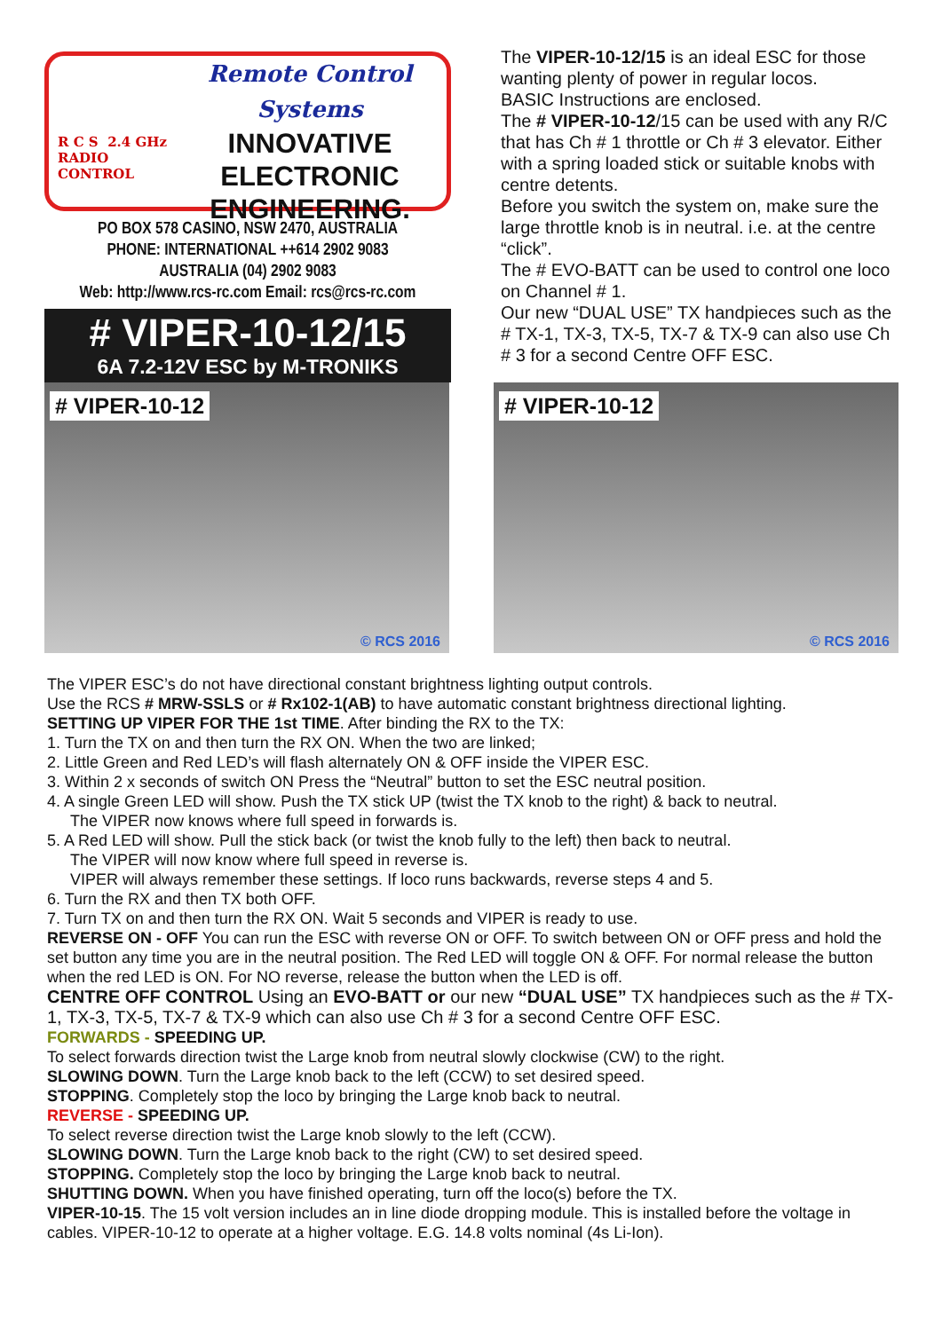R C S 2.4 GHz
RADIO
CONTROL
Remote Control Systems
INNOVATIVE
ELECTRONIC
ENGINEERING.
PO BOX 578 CASINO, NSW 2470, AUSTRALIA
PHONE: INTERNATIONAL ++614 2902 9083
AUSTRALIA (04) 2902 9083
Web: http://www.rcs-rc.com Email: rcs@rcs-rc.com
# VIPER-10-12/15
6A 7.2-12V ESC by M-TRONIKS
The VIPER-10-12/15 is an ideal ESC for those wanting plenty of power in regular locos.
BASIC Instructions are enclosed.
The # VIPER-10-12/15 can be used with any R/C that has Ch # 1 throttle or Ch # 3 elevator. Either with a spring loaded stick or suitable knobs with centre detents.
Before you switch the system on, make sure the large throttle knob is in neutral. i.e. at the centre “click”.
The # EVO-BATT can be used to control one loco on Channel # 1.
Our new “DUAL USE” TX handpieces such as the # TX-1, TX-3, TX-5, TX-7 & TX-9 can also use Ch # 3 for a second Centre OFF ESC.
# VIPER-10-12
© RCS 2016
# VIPER-10-12
© RCS 2016
The VIPER ESC’s do not have directional constant brightness lighting output controls.
Use the RCS # MRW-SSLS or # Rx102-1(AB) to have automatic constant brightness directional lighting.
SETTING UP VIPER FOR THE 1st TIME. After binding the RX to the TX:
1. Turn the TX on and then turn the RX ON. When the two are linked;
2. Little Green and Red LED’s will flash alternately ON & OFF inside the VIPER ESC.
3. Within 2 x seconds of switch ON Press the “Neutral” button to set the ESC neutral position.
4. A single Green LED will show. Push the TX stick UP (twist the TX knob to the right) & back to neutral.
The VIPER now knows where full speed in forwards is.
5. A Red LED will show. Pull the stick back (or twist the knob fully to the left) then back to neutral.
The VIPER will now know where full speed in reverse is.
VIPER will always remember these settings. If loco runs backwards, reverse steps 4 and 5.
6. Turn the RX and then TX both OFF.
7. Turn TX on and then turn the RX ON. Wait 5 seconds and VIPER is ready to use.
REVERSE ON - OFF You can run the ESC with reverse ON or OFF. To switch between ON or OFF press and hold the set button any time you are in the neutral position. The Red LED will toggle ON & OFF. For normal release the button when the red LED is ON. For NO reverse, release the button when the LED is off.
CENTRE OFF CONTROL Using an EVO-BATT or our new “DUAL USE” TX handpieces such as the # TX-1, TX-3, TX-5, TX-7 & TX-9 which can also use Ch # 3 for a second Centre OFF ESC.
FORWARDS - SPEEDING UP.
To select forwards direction twist the Large knob from neutral slowly clockwise (CW) to the right.
SLOWING DOWN. Turn the Large knob back to the left (CCW) to set desired speed.
STOPPING. Completely stop the loco by bringing the Large knob back to neutral.
REVERSE - SPEEDING UP.
To select reverse direction twist the Large knob slowly to the left (CCW).
SLOWING DOWN. Turn the Large knob back to the right (CW) to set desired speed.
STOPPING. Completely stop the loco by bringing the Large knob back to neutral.
SHUTTING DOWN. When you have finished operating, turn off the loco(s) before the TX.
VIPER-10-15. The 15 volt version includes an in line diode dropping module. This is installed before the voltage in cables. VIPER-10-12 to operate at a higher voltage. E.G. 14.8 volts nominal (4s Li-Ion).